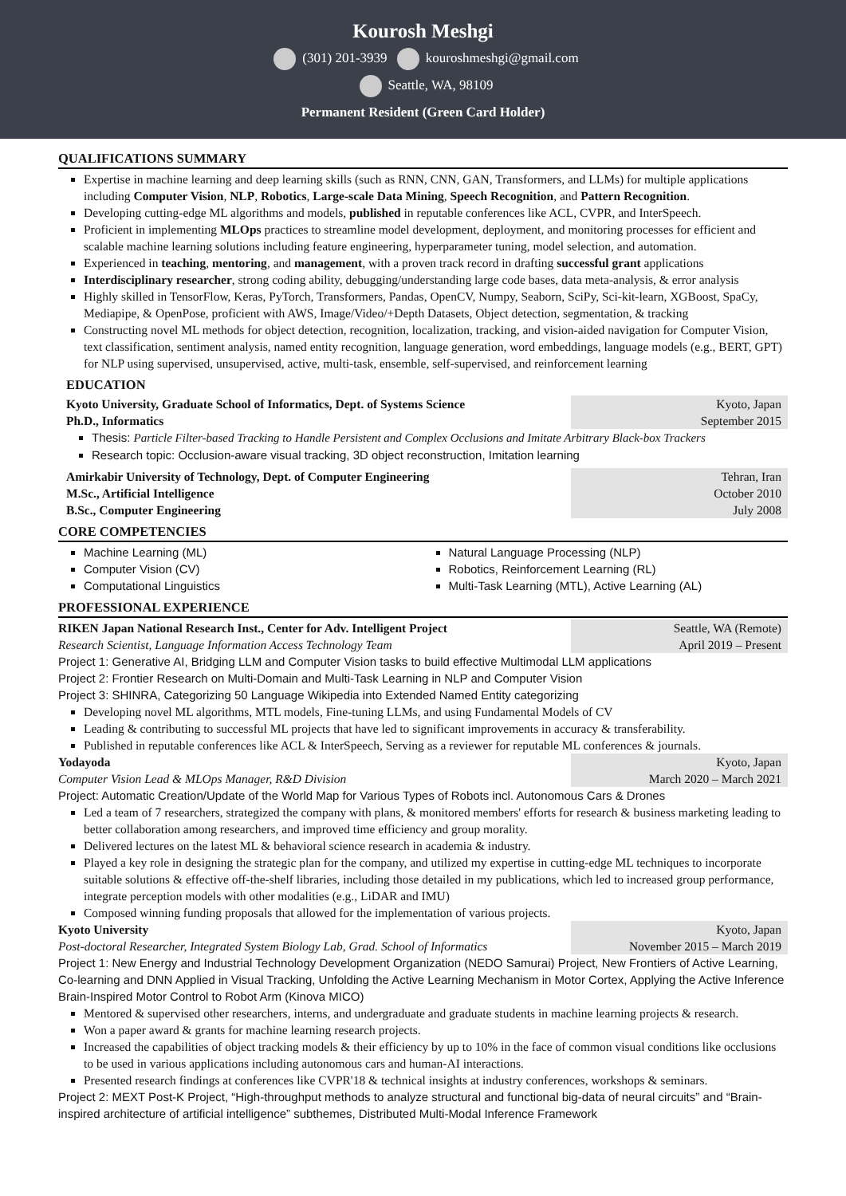Kourosh Meshgi
(301) 201-3939 kouroshmeshgi@gmail.com
Seattle, WA, 98109
Permanent Resident (Green Card Holder)
QUALIFICATIONS SUMMARY
Expertise in machine learning and deep learning skills (such as RNN, CNN, GAN, Transformers, and LLMs) for multiple applications including Computer Vision, NLP, Robotics, Large-scale Data Mining, Speech Recognition, and Pattern Recognition.
Developing cutting-edge ML algorithms and models, published in reputable conferences like ACL, CVPR, and InterSpeech.
Proficient in implementing MLOps practices to streamline model development, deployment, and monitoring processes for efficient and scalable machine learning solutions including feature engineering, hyperparameter tuning, model selection, and automation.
Experienced in teaching, mentoring, and management, with a proven track record in drafting successful grant applications
Interdisciplinary researcher, strong coding ability, debugging/understanding large code bases, data meta-analysis, & error analysis
Highly skilled in TensorFlow, Keras, PyTorch, Transformers, Pandas, OpenCV, Numpy, Seaborn, SciPy, Sci-kit-learn, XGBoost, SpaCy, Mediapipe, & OpenPose, proficient with AWS, Image/Video/+Depth Datasets, Object detection, segmentation, & tracking
Constructing novel ML methods for object detection, recognition, localization, tracking, and vision-aided navigation for Computer Vision, text classification, sentiment analysis, named entity recognition, language generation, word embeddings, language models (e.g., BERT, GPT) for NLP using supervised, unsupervised, active, multi-task, ensemble, self-supervised, and reinforcement learning
EDUCATION
Kyoto University, Graduate School of Informatics, Dept. of Systems Science
Ph.D., Informatics
Kyoto, Japan
September 2015
Thesis: Particle Filter-based Tracking to Handle Persistent and Complex Occlusions and Imitate Arbitrary Black-box Trackers
Research topic: Occlusion-aware visual tracking, 3D object reconstruction, Imitation learning
Amirkabir University of Technology, Dept. of Computer Engineering
M.Sc., Artificial Intelligence
B.Sc., Computer Engineering
Tehran, Iran
October 2010
July 2008
CORE COMPETENCIES
Machine Learning (ML)
Computer Vision (CV)
Computational Linguistics
Natural Language Processing (NLP)
Robotics, Reinforcement Learning (RL)
Multi-Task Learning (MTL), Active Learning (AL)
PROFESSIONAL EXPERIENCE
RIKEN Japan National Research Inst., Center for Adv. Intelligent Project
Research Scientist, Language Information Access Technology Team
Seattle, WA (Remote)
April 2019 – Present
Project 1: Generative AI, Bridging LLM and Computer Vision tasks to build effective Multimodal LLM applications
Project 2: Frontier Research on Multi-Domain and Multi-Task Learning in NLP and Computer Vision
Project 3: SHINRA, Categorizing 50 Language Wikipedia into Extended Named Entity categorizing
Developing novel ML algorithms, MTL models, Fine-tuning LLMs, and using Fundamental Models of CV
Leading & contributing to successful ML projects that have led to significant improvements in accuracy & transferability.
Published in reputable conferences like ACL & InterSpeech, Serving as a reviewer for reputable ML conferences & journals.
Yodayoda
Computer Vision Lead & MLOps Manager, R&D Division
Kyoto, Japan
March 2020 – March 2021
Project: Automatic Creation/Update of the World Map for Various Types of Robots incl. Autonomous Cars & Drones
Led a team of 7 researchers, strategized the company with plans, & monitored members' efforts for research & business marketing leading to better collaboration among researchers, and improved time efficiency and group morality.
Delivered lectures on the latest ML & behavioral science research in academia & industry.
Played a key role in designing the strategic plan for the company, and utilized my expertise in cutting-edge ML techniques to incorporate suitable solutions & effective off-the-shelf libraries, including those detailed in my publications, which led to increased group performance, integrate perception models with other modalities (e.g., LiDAR and IMU)
Composed winning funding proposals that allowed for the implementation of various projects.
Kyoto University
Post-doctoral Researcher, Integrated System Biology Lab, Grad. School of Informatics
Kyoto, Japan
November 2015 – March 2019
Project 1: New Energy and Industrial Technology Development Organization (NEDO Samurai) Project, New Frontiers of Active Learning, Co-learning and DNN Applied in Visual Tracking, Unfolding the Active Learning Mechanism in Motor Cortex, Applying the Active Inference Brain-Inspired Motor Control to Robot Arm (Kinova MICO)
Mentored & supervised other researchers, interns, and undergraduate and graduate students in machine learning projects & research.
Won a paper award & grants for machine learning research projects.
Increased the capabilities of object tracking models & their efficiency by up to 10% in the face of common visual conditions like occlusions to be used in various applications including autonomous cars and human-AI interactions.
Presented research findings at conferences like CVPR'18 & technical insights at industry conferences, workshops & seminars.
Project 2: MEXT Post-K Project, “High-throughput methods to analyze structural and functional big-data of neural circuits” and “Brain-inspired architecture of artificial intelligence” subthemes, Distributed Multi-Modal Inference Framework